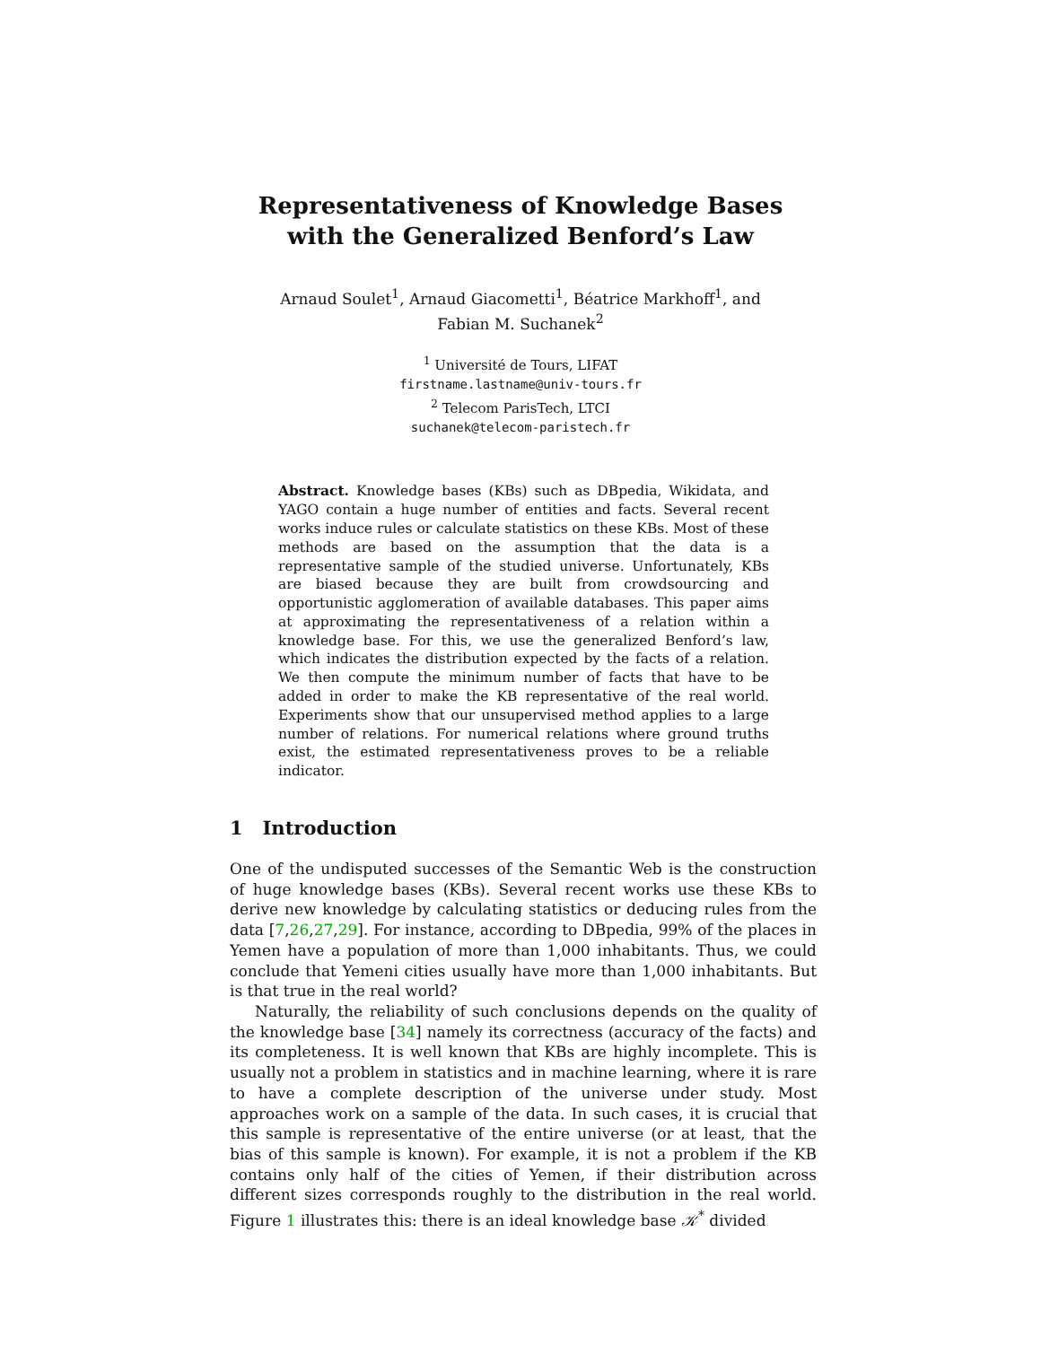Representativeness of Knowledge Bases
with the Generalized Benford’s Law
Arnaud Soulet<sup>1</sup>, Arnaud Giacometti<sup>1</sup>, Béatrice Markhoff<sup>1</sup>, and
Fabian M. Suchanek<sup>2</sup>
<sup>1</sup> Université de Tours, LIFAT
firstname.lastname@univ-tours.fr
<sup>2</sup> Telecom ParisTech, LTCI
suchanek@telecom-paristech.fr
Abstract. Knowledge bases (KBs) such as DBpedia, Wikidata, and YAGO contain a huge number of entities and facts. Several recent works induce rules or calculate statistics on these KBs. Most of these methods are based on the assumption that the data is a representative sample of the studied universe. Unfortunately, KBs are biased because they are built from crowdsourcing and opportunistic agglomeration of available databases. This paper aims at approximating the representativeness of a relation within a knowledge base. For this, we use the generalized Benford’s law, which indicates the distribution expected by the facts of a relation. We then compute the minimum number of facts that have to be added in order to make the KB representative of the real world. Experiments show that our unsupervised method applies to a large number of relations. For numerical relations where ground truths exist, the estimated representativeness proves to be a reliable indicator.
1 Introduction
One of the undisputed successes of the Semantic Web is the construction of huge knowledge bases (KBs). Several recent works use these KBs to derive new knowledge by calculating statistics or deducing rules from the data [7,26,27,29]. For instance, according to DBpedia, 99% of the places in Yemen have a population of more than 1,000 inhabitants. Thus, we could conclude that Yemeni cities usually have more than 1,000 inhabitants. But is that true in the real world?
Naturally, the reliability of such conclusions depends on the quality of the knowledge base [34] namely its correctness (accuracy of the facts) and its completeness. It is well known that KBs are highly incomplete. This is usually not a problem in statistics and in machine learning, where it is rare to have a complete description of the universe under study. Most approaches work on a sample of the data. In such cases, it is crucial that this sample is representative of the entire universe (or at least, that the bias of this sample is known). For example, it is not a problem if the KB contains only half of the cities of Yemen, if their distribution across different sizes corresponds roughly to the distribution in the real world. Figure 1 illustrates this: there is an ideal knowledge base 𝒦<sup>*</sup> divided